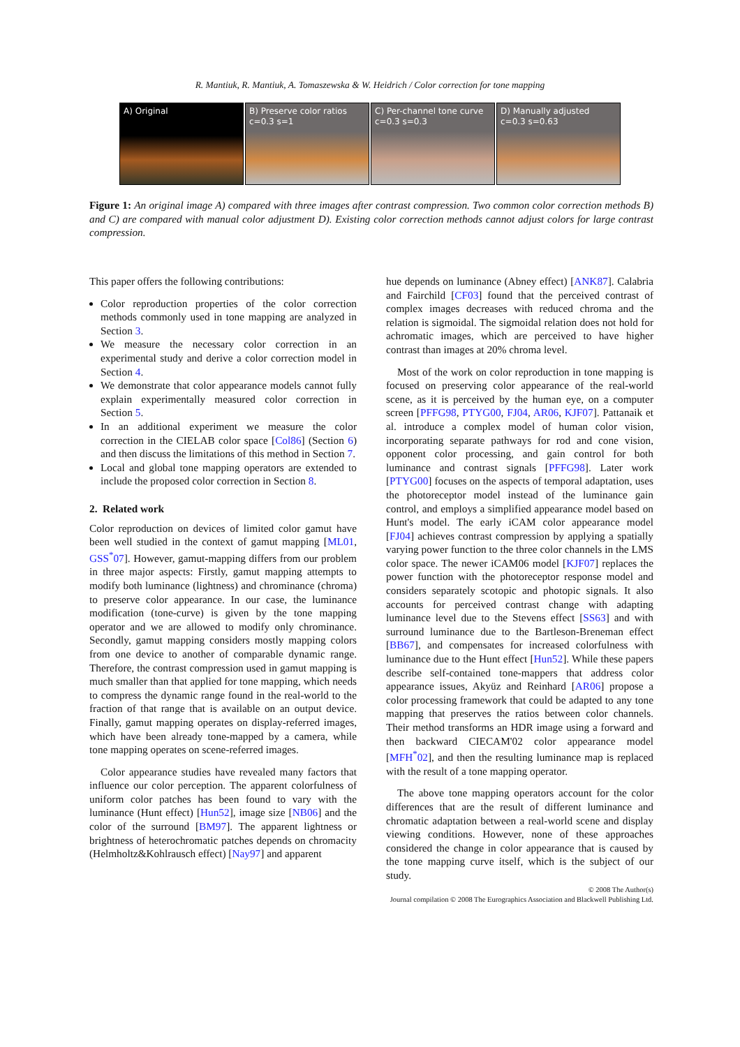R. Mantiuk, R. Mantiuk, A. Tomaszewska & W. Heidrich / Color correction for tone mapping
A) Original B) Preserve color ratios
c=0.3 s=1
C) Per-channel tone curve
c=0.3 s=0.3
D) Manually adjusted
c=0.3 s=0.63
Figure 1: An original image A) compared with three images after contrast compression. Two common color correction methods B) and C) are compared with manual color adjustment D). Existing color correction methods cannot adjust colors for large contrast compression.
This paper offers the following contributions:
Color reproduction properties of the color correction methods commonly used in tone mapping are analyzed in Section 3.
We measure the necessary color correction in an experimental study and derive a color correction model in Section 4.
We demonstrate that color appearance models cannot fully explain experimentally measured color correction in Section 5.
In an additional experiment we measure the color correction in the CIELAB color space [Col86] (Section 6) and then discuss the limitations of this method in Section 7.
Local and global tone mapping operators are extended to include the proposed color correction in Section 8.
2. Related work
Color reproduction on devices of limited color gamut have been well studied in the context of gamut mapping [ML01, GSS<sup>*</sup>07]. However, gamut-mapping differs from our problem in three major aspects: Firstly, gamut mapping attempts to modify both luminance (lightness) and chrominance (chroma) to preserve color appearance. In our case, the luminance modification (tone-curve) is given by the tone mapping operator and we are allowed to modify only chrominance. Secondly, gamut mapping considers mostly mapping colors from one device to another of comparable dynamic range. Therefore, the contrast compression used in gamut mapping is much smaller than that applied for tone mapping, which needs to compress the dynamic range found in the real-world to the fraction of that range that is available on an output device. Finally, gamut mapping operates on display-referred images, which have been already tone-mapped by a camera, while tone mapping operates on scene-referred images.
Color appearance studies have revealed many factors that influence our color perception. The apparent colorfulness of uniform color patches has been found to vary with the luminance (Hunt effect) [Hun52], image size [NB06] and the color of the surround [BM97]. The apparent lightness or brightness of heterochromatic patches depends on chromacity (Helmholtz&Kohlrausch effect) [Nay97] and apparent
hue depends on luminance (Abney effect) [ANK87]. Calabria and Fairchild [CF03] found that the perceived contrast of complex images decreases with reduced chroma and the relation is sigmoidal. The sigmoidal relation does not hold for achromatic images, which are perceived to have higher contrast than images at 20% chroma level.
Most of the work on color reproduction in tone mapping is focused on preserving color appearance of the real-world scene, as it is perceived by the human eye, on a computer screen [PFFG98, PTYG00, FJ04, AR06, KJF07]. Pattanaik et al. introduce a complex model of human color vision, incorporating separate pathways for rod and cone vision, opponent color processing, and gain control for both luminance and contrast signals [PFFG98]. Later work [PTYG00] focuses on the aspects of temporal adaptation, uses the photoreceptor model instead of the luminance gain control, and employs a simplified appearance model based on Hunt's model. The early iCAM color appearance model [FJ04] achieves contrast compression by applying a spatially varying power function to the three color channels in the LMS color space. The newer iCAM06 model [KJF07] replaces the power function with the photoreceptor response model and considers separately scotopic and photopic signals. It also accounts for perceived contrast change with adapting luminance level due to the Stevens effect [SS63] and with surround luminance due to the Bartleson-Breneman effect [BB67], and compensates for increased colorfulness with luminance due to the Hunt effect [Hun52]. While these papers describe self-contained tone-mappers that address color appearance issues, Akyüz and Reinhard [AR06] propose a color processing framework that could be adapted to any tone mapping that preserves the ratios between color channels. Their method transforms an HDR image using a forward and then backward CIECAM'02 color appearance model [MFH<sup>*</sup>02], and then the resulting luminance map is replaced with the result of a tone mapping operator.
The above tone mapping operators account for the color differences that are the result of different luminance and chromatic adaptation between a real-world scene and display viewing conditions. However, none of these approaches considered the change in color appearance that is caused by the tone mapping curve itself, which is the subject of our study.
© 2008 The Author(s)
Journal compilation © 2008 The Eurographics Association and Blackwell Publishing Ltd.